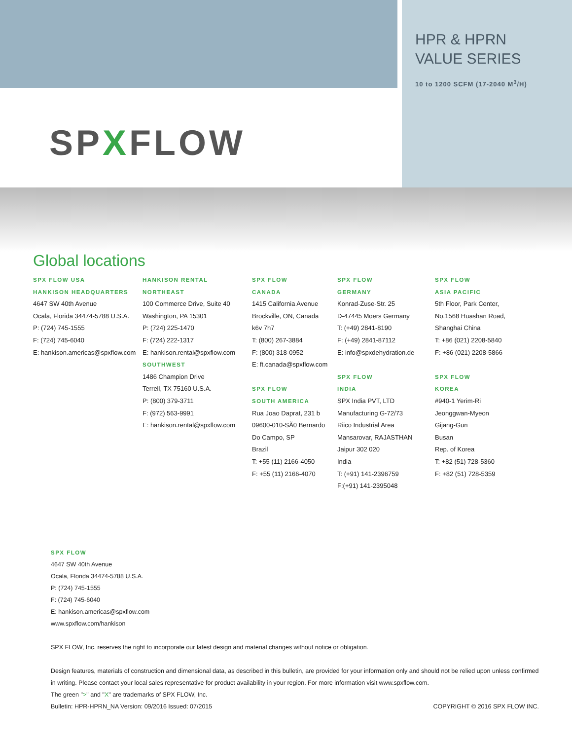SPXFLOW
HPR & HPRN
VALUE SERIES
10 to 1200 SCFM (17-2040 M<sup>3</sup>/H)
Global locations
SPX FLOW USA
HANKISON HEADQUARTERS
4647 SW 40th Avenue
Ocala, Florida 34474-5788 U.S.A.
P: (724) 745-1555
F: (724) 745-6040
E: hankison.americas@spxflow.com
HANKISON RENTAL
NORTHEAST
100 Commerce Drive, Suite 40
Washington, PA 15301
P: (724) 225-1470
F: (724) 222-1317
E: hankison.rental@spxflow.com
SOUTHWEST
1486 Champion Drive
Terrell, TX 75160 U.S.A.
P: (800) 379-3711
F: (972) 563-9991
E: hankison.rental@spxflow.com
SPX FLOW
CANADA
1415 California Avenue
Brockville, ON, Canada
k6v 7h7
T: (800) 267-3884
F: (800) 318-0952
E: ft.canada@spxflow.com
SPX FLOW
SOUTH AMERICA
Rua Joao Daprat, 231 b
09600-010-SÃ0 Bernardo
Do Campo, SP
Brazil
T: +55 (11) 2166-4050
F: +55 (11) 2166-4070
SPX FLOW
GERMANY
Konrad-Zuse-Str. 25
D-47445 Moers Germany
T: (+49) 2841-8190
F: (+49) 2841-87112
E: info@spxdehydration.de
SPX FLOW
INDIA
SPX India PVT, LTD
Manufacturing G-72/73
Riico Industrial Area
Mansarovar, RAJASTHAN
Jaipur 302 020
India
T: (+91) 141-2396759
F:(+91) 141-2395048
SPX FLOW
ASIA PACIFIC
5th Floor, Park Center,
No.1568 Huashan Road,
Shanghai China
T: +86 (021) 2208-5840
F: +86 (021) 2208-5866
SPX FLOW
KOREA
#940-1 Yerim-Ri
Jeonggwan-Myeon
Gijang-Gun
Busan
Rep. of Korea
T: +82 (51) 728-5360
F: +82 (51) 728-5359
SPX FLOW
4647 SW 40th Avenue
Ocala, Florida 34474-5788 U.S.A.
P: (724) 745-1555
F: (724) 745-6040
E: hankison.americas@spxflow.com
www.spxflow.com/hankison
SPX FLOW, Inc. reserves the right to incorporate our latest design and material changes without notice or obligation.
Design features, materials of construction and dimensional data, as described in this bulletin, are provided for your information only and should not be relied upon unless confirmed in writing. Please contact your local sales representative for product availability in your region. For more information visit www.spxflow.com.
The green ">" and "X" are trademarks of SPX FLOW, Inc.
Bulletin: HPR-HPRN_NA Version: 09/2016 Issued: 07/2015 COPYRIGHT © 2016 SPX FLOW INC.